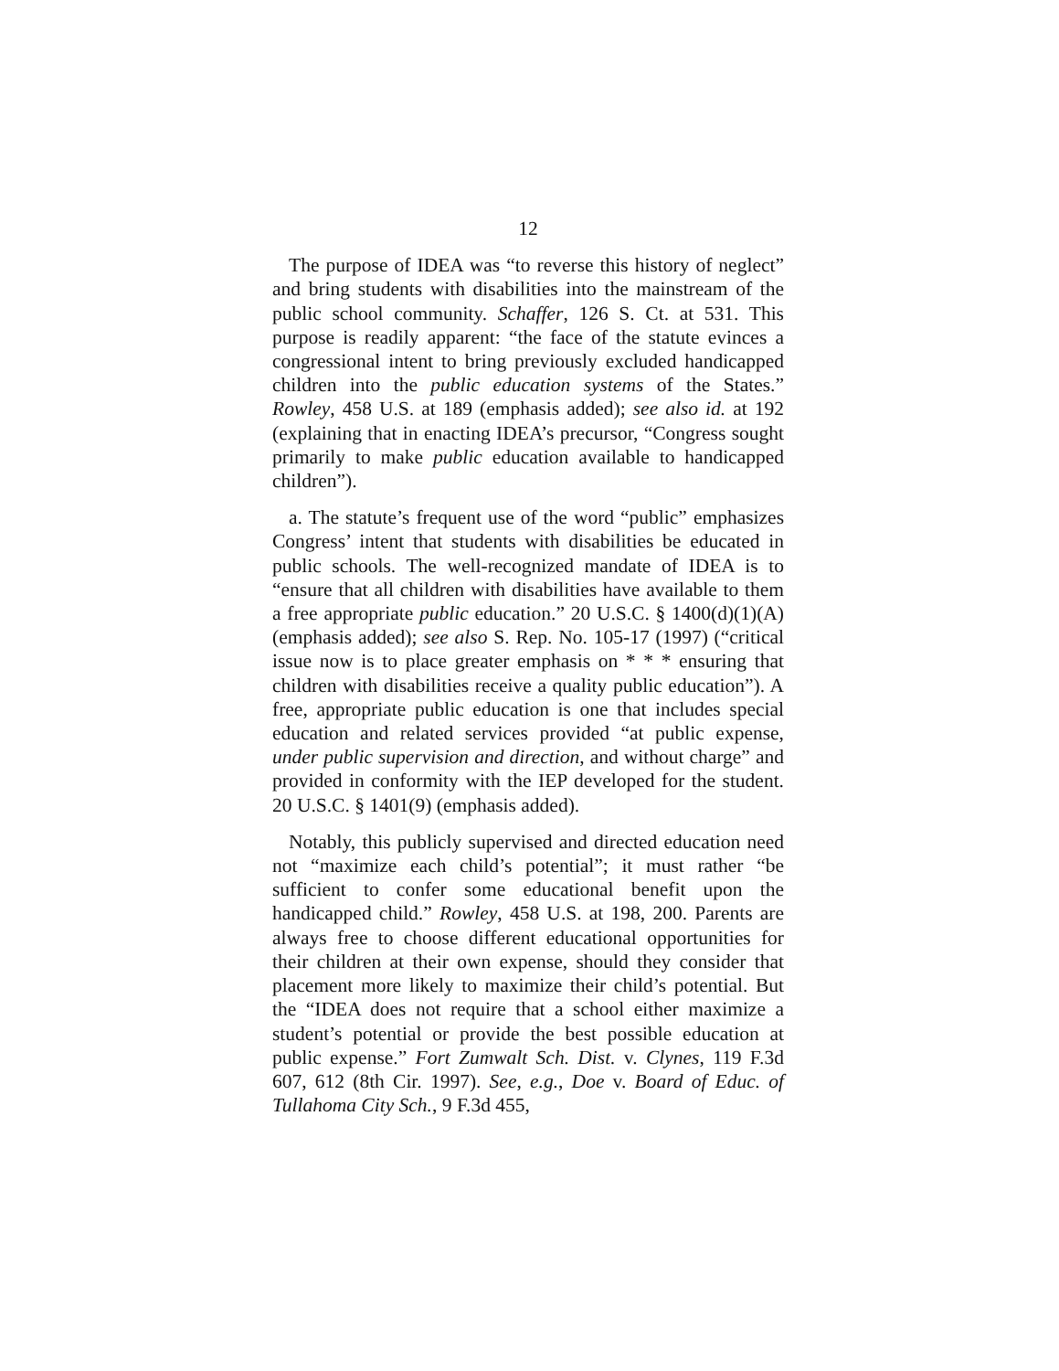12
The purpose of IDEA was “to reverse this history of neglect” and bring students with disabilities into the mainstream of the public school community. Schaffer, 126 S. Ct. at 531. This purpose is readily apparent: “the face of the statute evinces a congressional intent to bring previously excluded handicapped children into the public education systems of the States.” Rowley, 458 U.S. at 189 (emphasis added); see also id. at 192 (explaining that in enacting IDEA’s precursor, “Congress sought primarily to make public education available to handicapped children”).
a. The statute’s frequent use of the word “public” emphasizes Congress’ intent that students with disabilities be educated in public schools. The well-recognized mandate of IDEA is to “ensure that all children with disabilities have available to them a free appropriate public education.” 20 U.S.C. § 1400(d)(1)(A) (emphasis added); see also S. Rep. No. 105-17 (1997) (“critical issue now is to place greater emphasis on * * * ensuring that children with disabilities receive a quality public education”). A free, appropriate public education is one that includes special education and related services provided “at public expense, under public supervision and direction, and without charge” and provided in conformity with the IEP developed for the student. 20 U.S.C. § 1401(9) (emphasis added).
Notably, this publicly supervised and directed education need not “maximize each child’s potential”; it must rather “be sufficient to confer some educational benefit upon the handicapped child.” Rowley, 458 U.S. at 198, 200. Parents are always free to choose different educational opportunities for their children at their own expense, should they consider that placement more likely to maximize their child’s potential. But the “IDEA does not require that a school either maximize a student’s potential or provide the best possible education at public expense.” Fort Zumwalt Sch. Dist. v. Clynes, 119 F.3d 607, 612 (8th Cir. 1997). See, e.g., Doe v. Board of Educ. of Tullahoma City Sch., 9 F.3d 455,